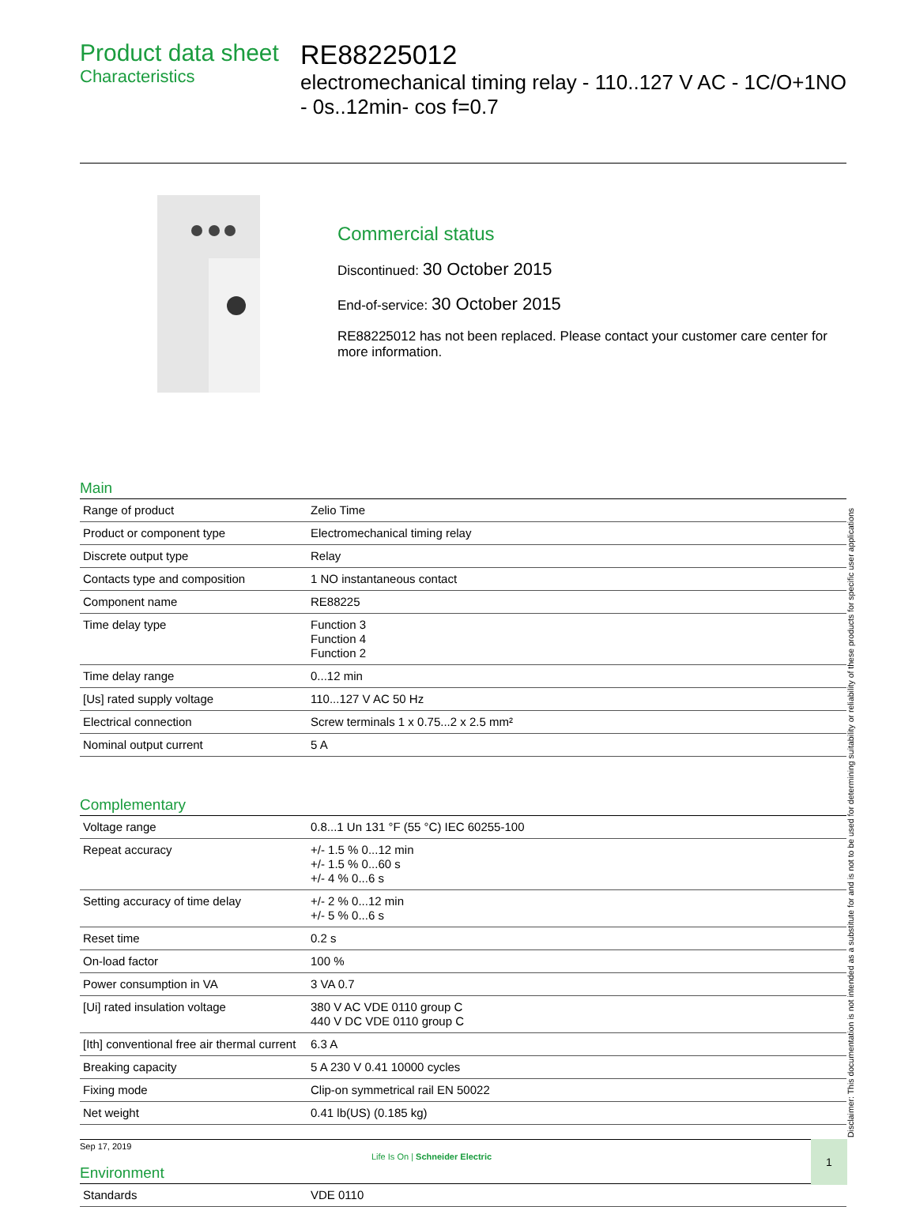Product data sheet
Characteristics
RE88225012
electromechanical timing relay - 110..127 V AC - 1C/O+1NO - 0s..12min- cos f=0.7
Commercial status
Discontinued: 30 October 2015
End-of-service: 30 October 2015
RE88225012 has not been replaced. Please contact your customer care center for more information.
Main
| Range of product | Zelio Time |
| Product or component type | Electromechanical timing relay |
| Discrete output type | Relay |
| Contacts type and composition | 1 NO instantaneous contact |
| Component name | RE88225 |
| Time delay type | Function 3 Function 4 Function 2 |
| Time delay range | 0...12 min |
| [Us] rated supply voltage | 110...127 V AC 50 Hz |
| Electrical connection | Screw terminals 1 x 0.75...2 x 2.5 mm² |
| Nominal output current | 5 A |
Complementary
| Voltage range | 0.8...1 Un 131 °F (55 °C) IEC 60255-100 |
| Repeat accuracy | +/- 1.5 % 0...12 min +/- 1.5 % 0...60 s +/- 4 % 0...6 s |
| Setting accuracy of time delay | +/- 2 % 0...12 min +/- 5 % 0...6 s |
| Reset time | 0.2 s |
| On-load factor | 100 % |
| Power consumption in VA | 3 VA 0.7 |
| [Ui] rated insulation voltage | 380 V AC VDE 0110 group C 440 V DC VDE 0110 group C |
| [Ith] conventional free air thermal current | 6.3 A |
| Breaking capacity | 5 A 230 V 0.41 10000 cycles |
| Fixing mode | Clip-on symmetrical rail EN 50022 |
| Net weight | 0.41 lb(US) (0.185 kg) |
Environment
| Standards | VDE 0110 |
Sep 17, 2019
Life Is On | Schneider Electric
1 Disclaimer: This documentation is not intended as a substitute for and is not to be used for determining suitability or reliability of these products for specific user applications